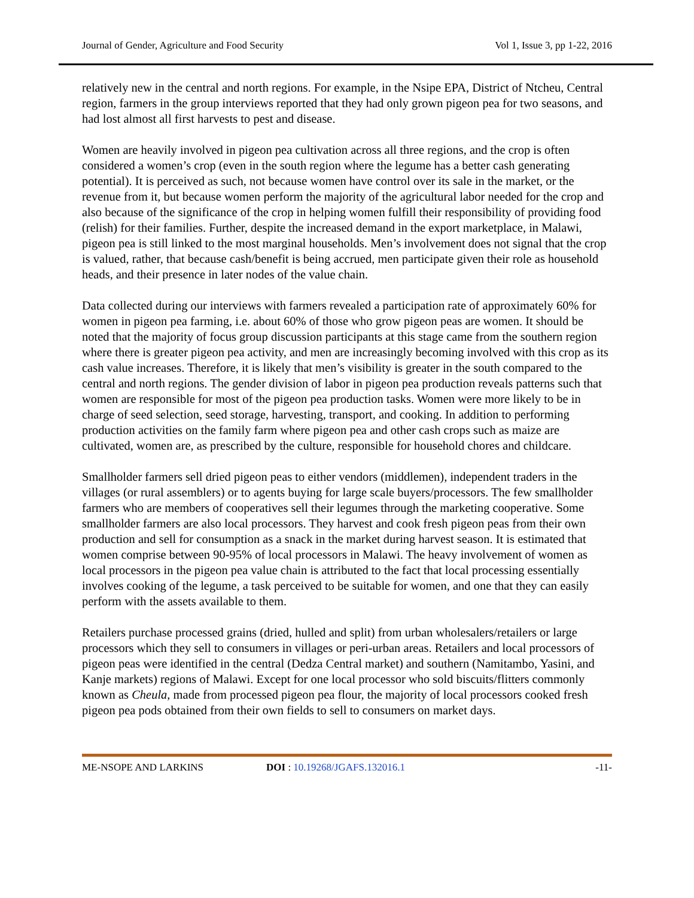Journal of Gender, Agriculture and Food Security Vol 1, Issue 3, pp 1-22, 2016
relatively new in the central and north regions. For example, in the Nsipe EPA, District of Ntcheu, Central region, farmers in the group interviews reported that they had only grown pigeon pea for two seasons, and had lost almost all first harvests to pest and disease.
Women are heavily involved in pigeon pea cultivation across all three regions, and the crop is often considered a women’s crop (even in the south region where the legume has a better cash generating potential). It is perceived as such, not because women have control over its sale in the market, or the revenue from it, but because women perform the majority of the agricultural labor needed for the crop and also because of the significance of the crop in helping women fulfill their responsibility of providing food (relish) for their families. Further, despite the increased demand in the export marketplace, in Malawi, pigeon pea is still linked to the most marginal households. Men’s involvement does not signal that the crop is valued, rather, that because cash/benefit is being accrued, men participate given their role as household heads, and their presence in later nodes of the value chain.
Data collected during our interviews with farmers revealed a participation rate of approximately 60% for women in pigeon pea farming, i.e. about 60% of those who grow pigeon peas are women. It should be noted that the majority of focus group discussion participants at this stage came from the southern region where there is greater pigeon pea activity, and men are increasingly becoming involved with this crop as its cash value increases. Therefore, it is likely that men’s visibility is greater in the south compared to the central and north regions. The gender division of labor in pigeon pea production reveals patterns such that women are responsible for most of the pigeon pea production tasks. Women were more likely to be in charge of seed selection, seed storage, harvesting, transport, and cooking. In addition to performing production activities on the family farm where pigeon pea and other cash crops such as maize are cultivated, women are, as prescribed by the culture, responsible for household chores and childcare.
Smallholder farmers sell dried pigeon peas to either vendors (middlemen), independent traders in the villages (or rural assemblers) or to agents buying for large scale buyers/processors. The few smallholder farmers who are members of cooperatives sell their legumes through the marketing cooperative. Some smallholder farmers are also local processors. They harvest and cook fresh pigeon peas from their own production and sell for consumption as a snack in the market during harvest season. It is estimated that women comprise between 90-95% of local processors in Malawi. The heavy involvement of women as local processors in the pigeon pea value chain is attributed to the fact that local processing essentially involves cooking of the legume, a task perceived to be suitable for women, and one that they can easily perform with the assets available to them.
Retailers purchase processed grains (dried, hulled and split) from urban wholesalers/retailers or large processors which they sell to consumers in villages or peri-urban areas. Retailers and local processors of pigeon peas were identified in the central (Dedza Central market) and southern (Namitambo, Yasini, and Kanje markets) regions of Malawi. Except for one local processor who sold biscuits/flitters commonly known as Cheula, made from processed pigeon pea flour, the majority of local processors cooked fresh pigeon pea pods obtained from their own fields to sell to consumers on market days.
ME-NSOPE AND LARKINS DOI : 10.19268/JGAFS.132016.1 -11-